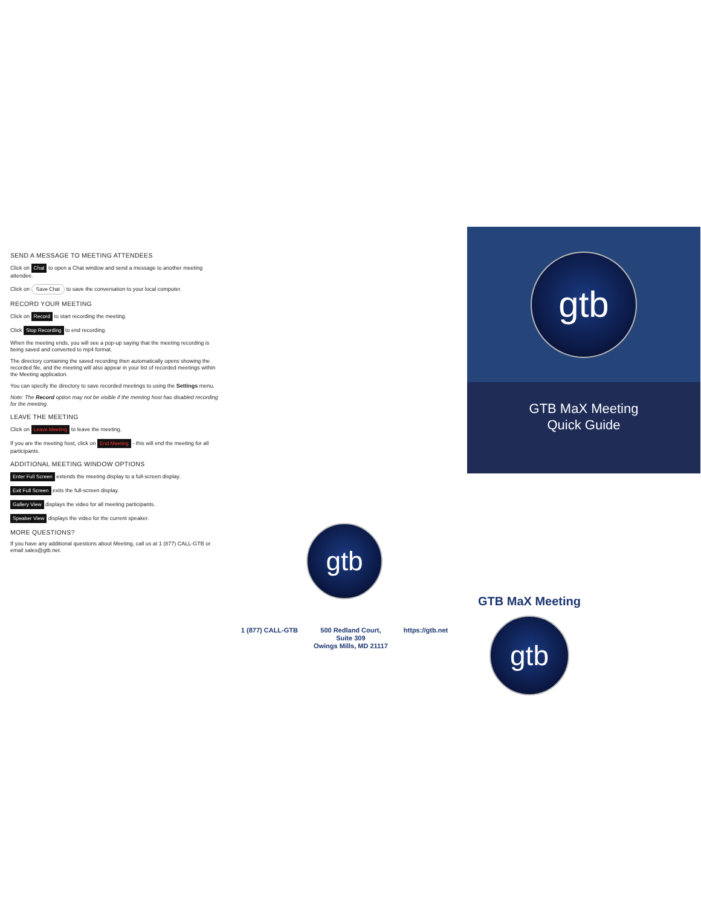SEND A MESSAGE TO MEETING ATTENDEES
Click on Chat to open a Chat window and send a message to another meeting attendee.
Click on Save Chat to save the conversation to your local computer.
RECORD YOUR MEETING
Click on Record to start recording the meeting.
Click Stop Recording to end recording.
When the meeting ends, you will see a pop-up saying that the meeting recording is being saved and converted to mp4 format.
The directory containing the saved recording then automatically opens showing the recorded file, and the meeting will also appear in your list of recorded meetings within the Meeting application.
You can specify the directory to save recorded meetings to using the Settings menu.
Note: The Record option may not be visible if the meeting host has disabled recording for the meeting.
LEAVE THE MEETING
Click on Leave Meeting to leave the meeting.
If you are the meeting host, click on End Meeting - this will end the meeting for all participants.
ADDITIONAL MEETING WINDOW OPTIONS
Enter Full Screen extends the meeting display to a full-screen display.
Exit Full Screen exits the full-screen display.
Gallery View displays the video for all meeting participants.
Speaker View displays the video for the current speaker.
MORE QUESTIONS?
If you have any additional questions about Meeting, call us at 1 (877) CALL-GTB or email sales@gtb.net.
gtb
1 (877) CALL-GTB 500 Redland Court,
Suite 309
Owings Mills, MD 21117
https://gtb.net
gtb
GTB MaX Meeting
Quick Guide
GTB MaX Meeting
gtb